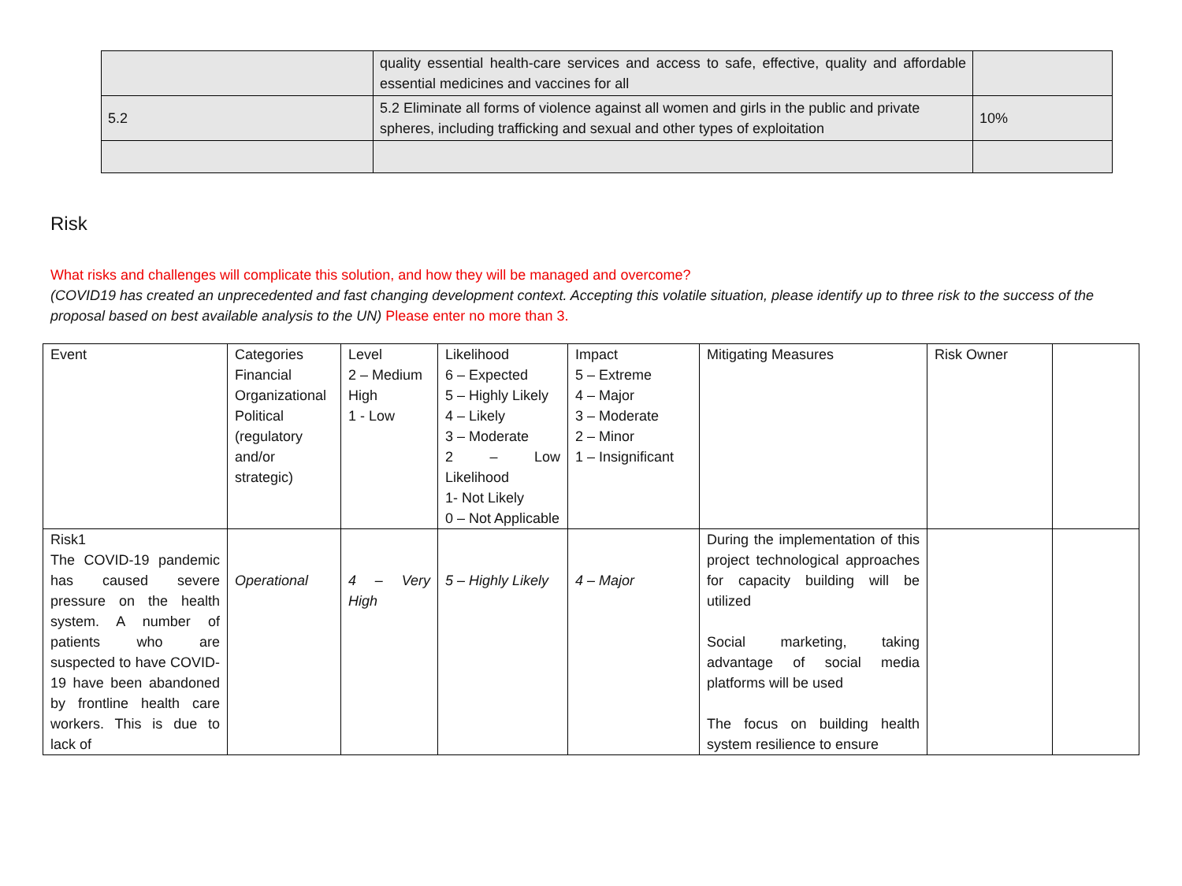| | quality essential health-care services and access to safe, effective, quality and affordable essential medicines and vaccines for all | |
| 5.2 | 5.2 Eliminate all forms of violence against all women and girls in the public and private spheres, including trafficking and sexual and other types of exploitation | 10% |
Risk
What risks and challenges will complicate this solution, and how they will be managed and overcome?
(COVID19 has created an unprecedented and fast changing development context. Accepting this volatile situation, please identify up to three risk to the success of the proposal based on best available analysis to the UN) Please enter no more than 3.
| Event | Categories Financial Organizational Political (regulatory and/or strategic) | Level 2 – Medium High 1 - Low | Likelihood 6 – Expected 5 – Highly Likely 4 – Likely 3 – Moderate 2 – Low Likelihood 1- Not Likely 0 – Not Applicable | Impact 5 – Extreme 4 – Major 3 – Moderate 2 – Minor 1 – Insignificant | Mitigating Measures | Risk Owner | |
| Risk1 The COVID-19 pandemic has caused severe pressure on the health system. A number of patients who are suspected to have COVID-19 have been abandoned by frontline health care workers. This is due to lack of | Operational | 4 – Very High | 5 – Highly Likely | 4 – Major | During the implementation of this project technological approaches for capacity building will be utilized Social marketing, taking advantage of social media platforms will be used The focus on building health system resilience to ensure | | |